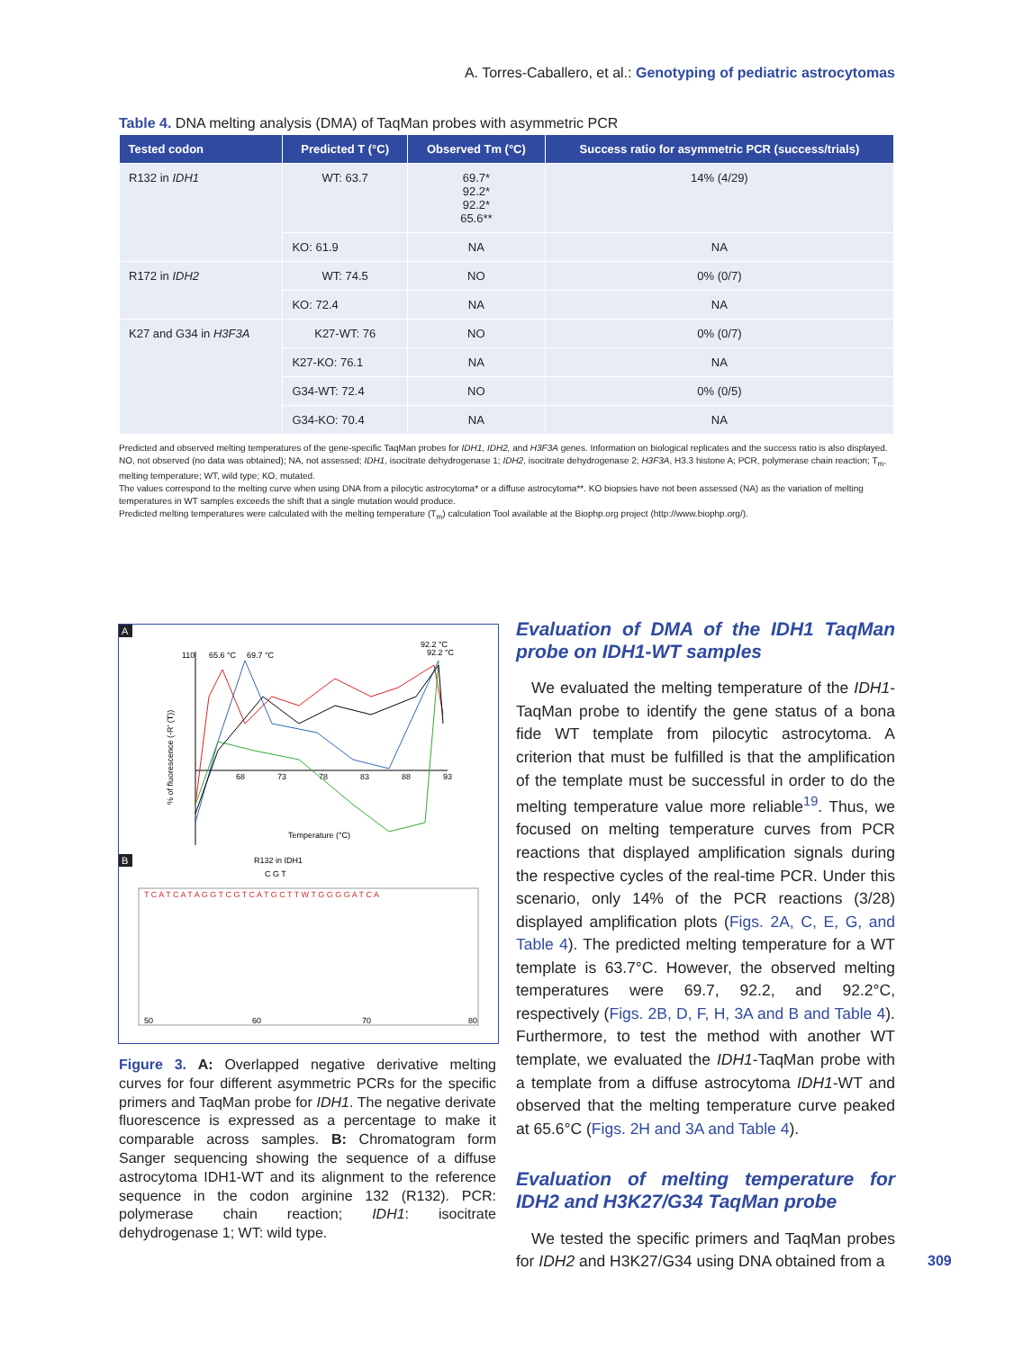A. Torres-Caballero, et al.: Genotyping of pediatric astrocytomas
Table 4. DNA melting analysis (DMA) of TaqMan probes with asymmetric PCR
| Tested codon | Predicted T (°C) | Observed Tm (°C) | Success ratio for asymmetric PCR (success/trials) |
| --- | --- | --- | --- |
| R132 in IDH1 | WT: 63.7 | 69.7* 92.2* 92.2* 65.6** | 14% (4/29) |
| | KO: 61.9 | NA | NA |
| R172 in IDH2 | WT: 74.5 | NO | 0% (0/7) |
| | KO: 72.4 | NA | NA |
| K27 and G34 in H3F3A | K27-WT: 76 | NO | 0% (0/7) |
| | K27-KO: 76.1 | NA | NA |
| | G34-WT: 72.4 | NO | 0% (0/5) |
| | G34-KO: 70.4 | NA | NA |
Predicted and observed melting temperatures of the gene-specific TaqMan probes for IDH1, IDH2, and H3F3A genes. Information on biological replicates and the success ratio is also displayed.
NO, not observed (no data was obtained); NA, not assessed; IDH1, isocitrate dehydrogenase 1; IDH2, isocitrate dehydrogenase 2; H3F3A, H3.3 histone A; PCR, polymerase chain reaction; T<sub>m</sub>, melting temperature; WT, wild type; KO, mutated.
The values correspond to the melting curve when using DNA from a pilocytic astrocytoma* or a diffuse astrocytoma**. KO biopsies have not been assessed (NA) as the variation of melting temperatures in WT samples exceeds the shift that a single mutation would produce.
Predicted melting temperatures were calculated with the melting temperature (T<sub>m</sub>) calculation Tool available at the Biophp.org project (http://www.biophp.org/).
A
92.2 °C
92.2 °C
110
65.6 °C
69.7 °C
% of fluorescence (-R' (T))
68
73
78
83
88
93
Temperature (°C)
B
R132 in IDH1
C G T
T C A T C A T A G G T C G T C A T G C T T W T G G G G A T C A
50
60
70
80
Figure 3. A: Overlapped negative derivative melting curves for four different asymmetric PCRs for the specific primers and TaqMan probe for IDH1. The negative derivate fluorescence is expressed as a percentage to make it comparable across samples. B: Chromatogram form Sanger sequencing showing the sequence of a diffuse astrocytoma IDH1-WT and its alignment to the reference sequence in the codon arginine 132 (R132). PCR: polymerase chain reaction; IDH1: isocitrate dehydrogenase 1; WT: wild type.
Evaluation of DMA of the IDH1 TaqMan probe on IDH1-WT samples
We evaluated the melting temperature of the IDH1-TaqMan probe to identify the gene status of a bona fide WT template from pilocytic astrocytoma. A criterion that must be fulfilled is that the amplification of the template must be successful in order to do the melting temperature value more reliable<sup>19</sup>. Thus, we focused on melting temperature curves from PCR reactions that displayed amplification signals during the respective cycles of the real-time PCR. Under this scenario, only 14% of the PCR reactions (3/28) displayed amplification plots (Figs. 2A, C, E, G, and Table 4). The predicted melting temperature for a WT template is 63.7°C. However, the observed melting temperatures were 69.7, 92.2, and 92.2°C, respectively (Figs. 2B, D, F, H, 3A and B and Table 4). Furthermore, to test the method with another WT template, we evaluated the IDH1-TaqMan probe with a template from a diffuse astrocytoma IDH1-WT and observed that the melting temperature curve peaked at 65.6°C (Figs. 2H and 3A and Table 4).
Evaluation of melting temperature for IDH2 and H3K27/G34 TaqMan probe
We tested the specific primers and TaqMan probes for IDH2 and H3K27/G34 using DNA obtained from a
309